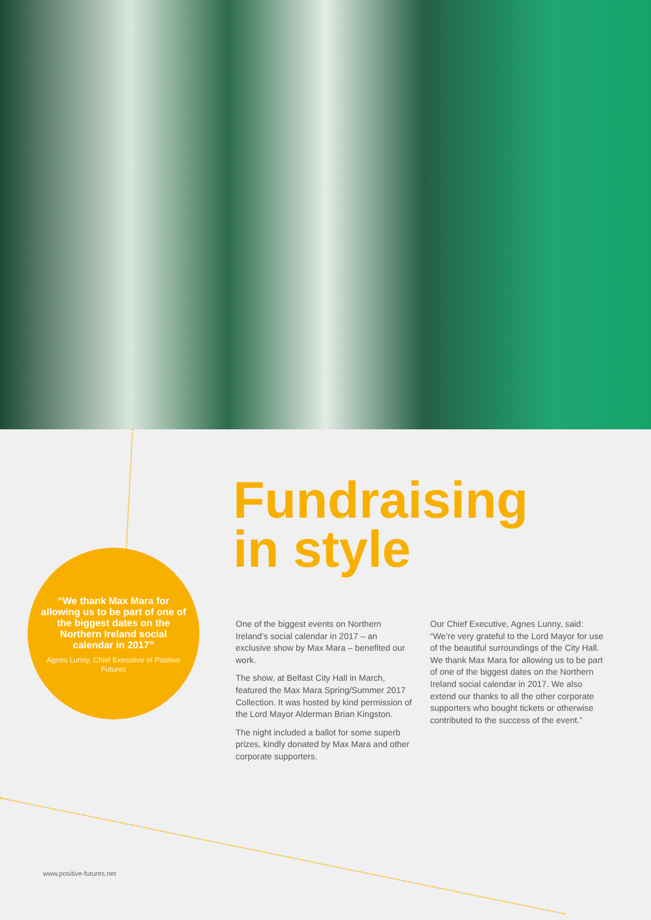“We thank Max Mara for allowing us to be part of one of the biggest dates on the Northern Ireland social calendar in 2017”
Agnes Lunny, Chief Executive of Positive Futures
Fundraising
in style
One of the biggest events on Northern Ireland’s social calendar in 2017 – an exclusive show by Max Mara – benefited our work.
The show, at Belfast City Hall in March, featured the Max Mara Spring/Summer 2017 Collection. It was hosted by kind permission of the Lord Mayor Alderman Brian Kingston.
The night included a ballot for some superb prizes, kindly donated by Max Mara and other corporate supporters.
Our Chief Executive, Agnes Lunny, said: “We’re very grateful to the Lord Mayor for use of the beautiful surroundings of the City Hall. We thank Max Mara for allowing us to be part of one of the biggest dates on the Northern Ireland social calendar in 2017. We also extend our thanks to all the other corporate supporters who bought tickets or otherwise contributed to the success of the event.”
www.positive-futures.net